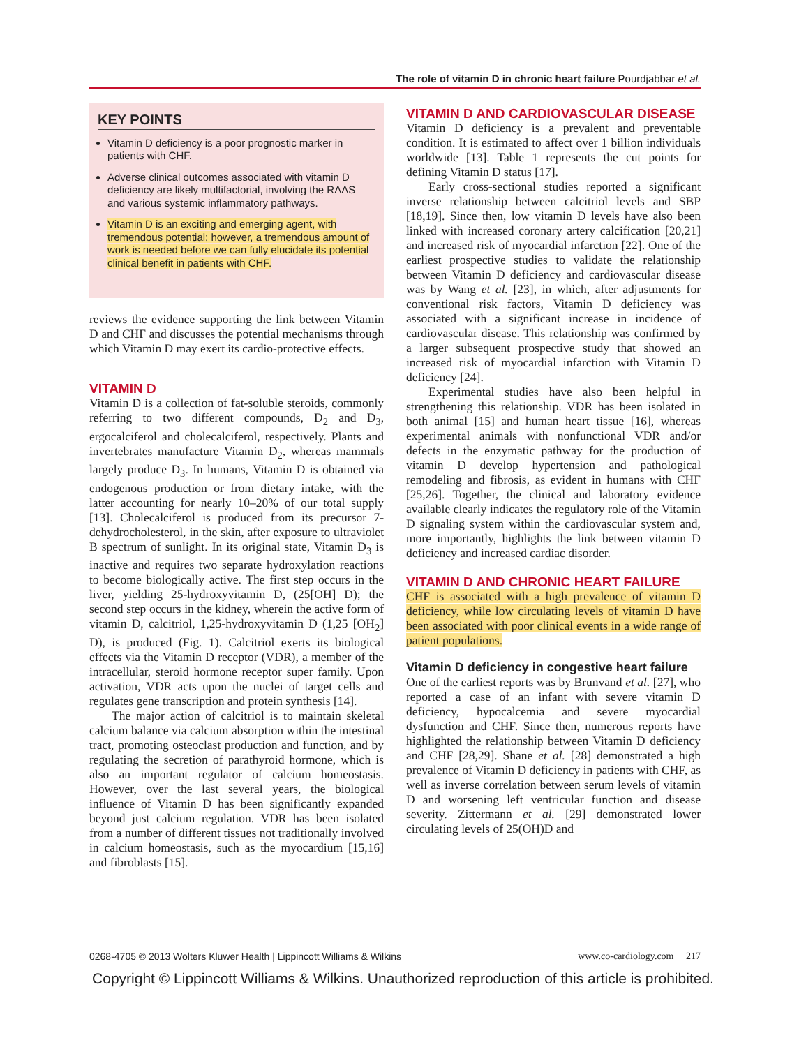The role of vitamin D in chronic heart failure Pourdjabbar et al.
KEY POINTS
Vitamin D deficiency is a poor prognostic marker in patients with CHF.
Adverse clinical outcomes associated with vitamin D deficiency are likely multifactorial, involving the RAAS and various systemic inflammatory pathways.
Vitamin D is an exciting and emerging agent, with tremendous potential; however, a tremendous amount of work is needed before we can fully elucidate its potential clinical benefit in patients with CHF.
reviews the evidence supporting the link between Vitamin D and CHF and discusses the potential mechanisms through which Vitamin D may exert its cardio-protective effects.
VITAMIN D
Vitamin D is a collection of fat-soluble steroids, commonly referring to two different compounds, D<sub>2</sub> and D<sub>3</sub>, ergocalciferol and cholecalciferol, respectively. Plants and invertebrates manufacture Vitamin D<sub>2</sub>, whereas mammals largely produce D<sub>3</sub>. In humans, Vitamin D is obtained via endogenous production or from dietary intake, with the latter accounting for nearly 10–20% of our total supply [13]. Cholecalciferol is produced from its precursor 7-dehydrocholesterol, in the skin, after exposure to ultraviolet B spectrum of sunlight. In its original state, Vitamin D<sub>3</sub> is inactive and requires two separate hydroxylation reactions to become biologically active. The first step occurs in the liver, yielding 25-hydroxyvitamin D, (25[OH] D); the second step occurs in the kidney, wherein the active form of vitamin D, calcitriol, 1,25-hydroxyvitamin D (1,25 [OH<sub>2</sub>] D), is produced (Fig. 1). Calcitriol exerts its biological effects via the Vitamin D receptor (VDR), a member of the intracellular, steroid hormone receptor super family. Upon activation, VDR acts upon the nuclei of target cells and regulates gene transcription and protein synthesis [14].
The major action of calcitriol is to maintain skeletal calcium balance via calcium absorption within the intestinal tract, promoting osteoclast production and function, and by regulating the secretion of parathyroid hormone, which is also an important regulator of calcium homeostasis. However, over the last several years, the biological influence of Vitamin D has been significantly expanded beyond just calcium regulation. VDR has been isolated from a number of different tissues not traditionally involved in calcium homeostasis, such as the myocardium [15,16] and fibroblasts [15].
VITAMIN D AND CARDIOVASCULAR DISEASE
Vitamin D deficiency is a prevalent and preventable condition. It is estimated to affect over 1 billion individuals worldwide [13]. Table 1 represents the cut points for defining Vitamin D status [17].
Early cross-sectional studies reported a significant inverse relationship between calcitriol levels and SBP [18,19]. Since then, low vitamin D levels have also been linked with increased coronary artery calcification [20,21] and increased risk of myocardial infarction [22]. One of the earliest prospective studies to validate the relationship between Vitamin D deficiency and cardiovascular disease was by Wang et al. [23], in which, after adjustments for conventional risk factors, Vitamin D deficiency was associated with a significant increase in incidence of cardiovascular disease. This relationship was confirmed by a larger subsequent prospective study that showed an increased risk of myocardial infarction with Vitamin D deficiency [24].
Experimental studies have also been helpful in strengthening this relationship. VDR has been isolated in both animal [15] and human heart tissue [16], whereas experimental animals with nonfunctional VDR and/or defects in the enzymatic pathway for the production of vitamin D develop hypertension and pathological remodeling and fibrosis, as evident in humans with CHF [25,26]. Together, the clinical and laboratory evidence available clearly indicates the regulatory role of the Vitamin D signaling system within the cardiovascular system and, more importantly, highlights the link between vitamin D deficiency and increased cardiac disorder.
VITAMIN D AND CHRONIC HEART FAILURE
CHF is associated with a high prevalence of vitamin D deficiency, while low circulating levels of vitamin D have been associated with poor clinical events in a wide range of patient populations.
Vitamin D deficiency in congestive heart failure
One of the earliest reports was by Brunvand et al. [27], who reported a case of an infant with severe vitamin D deficiency, hypocalcemia and severe myocardial dysfunction and CHF. Since then, numerous reports have highlighted the relationship between Vitamin D deficiency and CHF [28,29]. Shane et al. [28] demonstrated a high prevalence of Vitamin D deficiency in patients with CHF, as well as inverse correlation between serum levels of vitamin D and worsening left ventricular function and disease severity. Zittermann et al. [29] demonstrated lower circulating levels of 25(OH)D and
0268-4705 © 2013 Wolters Kluwer Health | Lippincott Williams & Wilkins www.co-cardiology.com 217
Copyright © Lippincott Williams & Wilkins. Unauthorized reproduction of this article is prohibited.